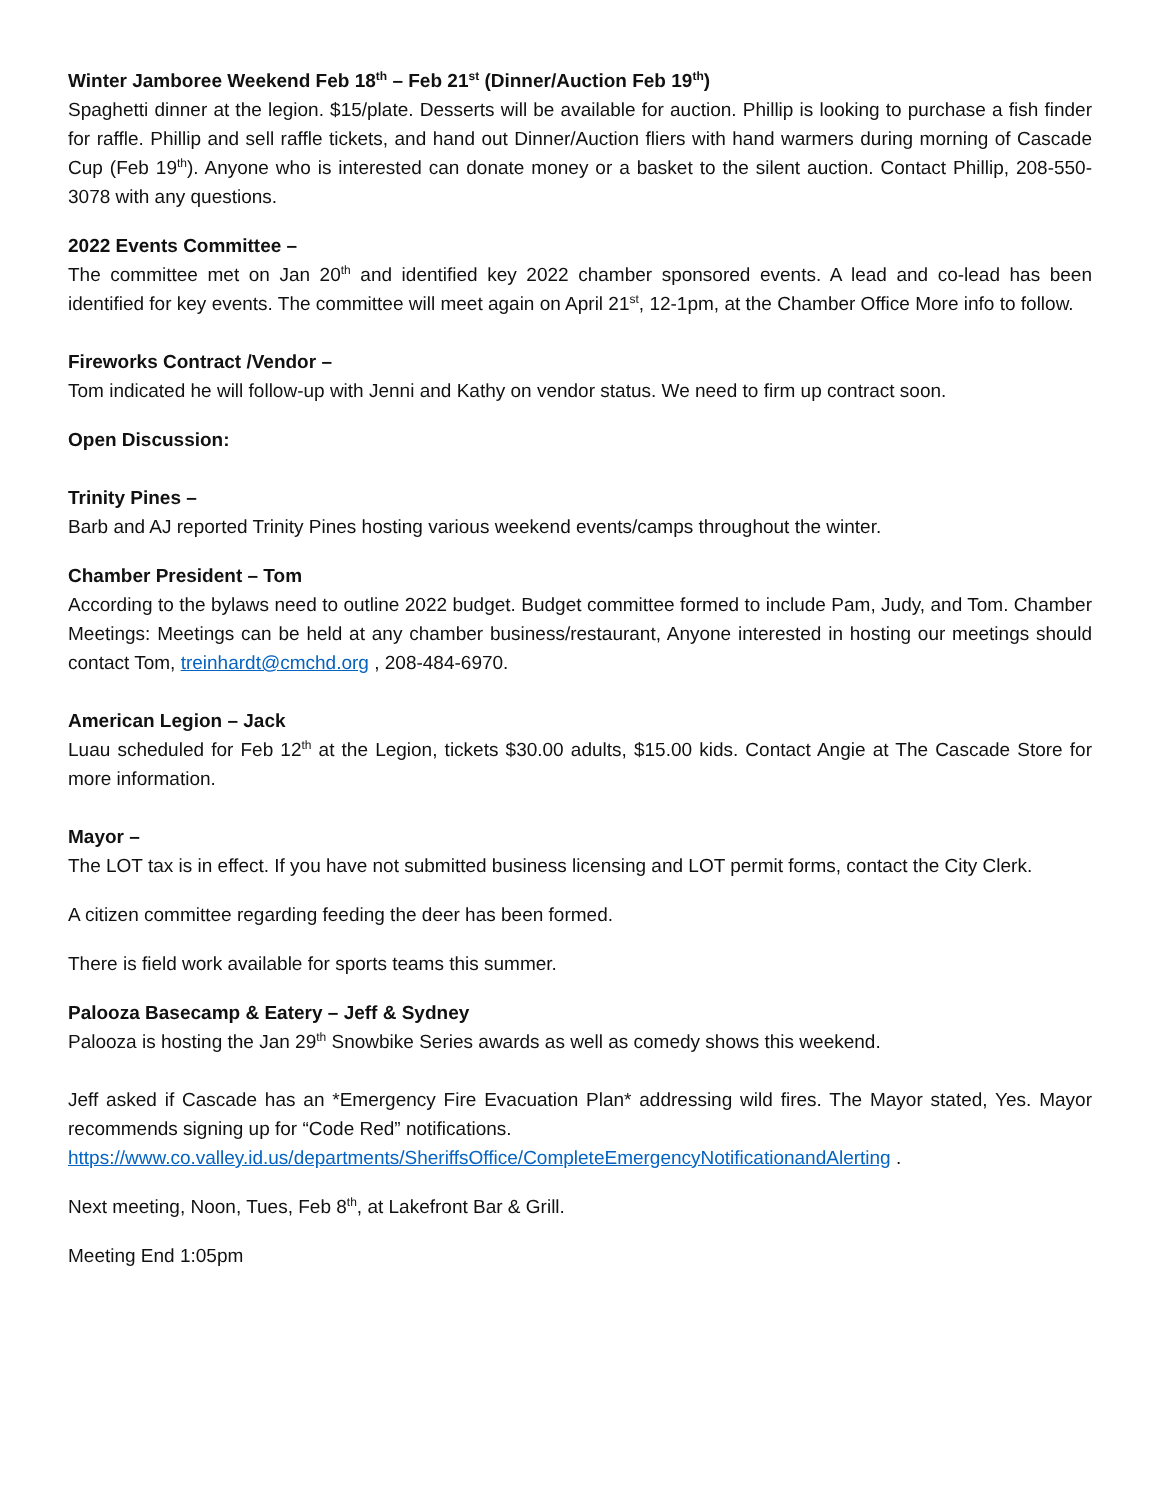Winter Jamboree Weekend Feb 18<sup>th</sup> – Feb 21<sup>st</sup> (Dinner/Auction Feb 19<sup>th</sup>)
Spaghetti dinner at the legion. $15/plate. Desserts will be available for auction. Phillip is looking to purchase a fish finder for raffle. Phillip and sell raffle tickets, and hand out Dinner/Auction fliers with hand warmers during morning of Cascade Cup (Feb 19<sup>th</sup>). Anyone who is interested can donate money or a basket to the silent auction. Contact Phillip, 208-550-3078 with any questions.
2022 Events Committee –
The committee met on Jan 20<sup>th</sup> and identified key 2022 chamber sponsored events. A lead and co-lead has been identified for key events. The committee will meet again on April 21<sup>st</sup>, 12-1pm, at the Chamber Office More info to follow.
Fireworks Contract /Vendor –
Tom indicated he will follow-up with Jenni and Kathy on vendor status. We need to firm up contract soon.
Open Discussion:
Trinity Pines –
Barb and AJ reported Trinity Pines hosting various weekend events/camps throughout the winter.
Chamber President – Tom
According to the bylaws need to outline 2022 budget. Budget committee formed to include Pam, Judy, and Tom. Chamber Meetings: Meetings can be held at any chamber business/restaurant, Anyone interested in hosting our meetings should contact Tom, treinhardt@cmchd.org , 208-484-6970.
American Legion – Jack
Luau scheduled for Feb 12<sup>th</sup> at the Legion, tickets $30.00 adults, $15.00 kids. Contact Angie at The Cascade Store for more information.
Mayor –
The LOT tax is in effect. If you have not submitted business licensing and LOT permit forms, contact the City Clerk.
A citizen committee regarding feeding the deer has been formed.
There is field work available for sports teams this summer.
Palooza Basecamp & Eatery – Jeff & Sydney
Palooza is hosting the Jan 29<sup>th</sup> Snowbike Series awards as well as comedy shows this weekend.
Jeff asked if Cascade has an *Emergency Fire Evacuation Plan* addressing wild fires. The Mayor stated, Yes. Mayor recommends signing up for “Code Red” notifications.
https://www.co.valley.id.us/departments/SheriffsOffice/CompleteEmergencyNotificationandAlerting .
Next meeting, Noon, Tues, Feb 8<sup>th</sup>, at Lakefront Bar & Grill.
Meeting End 1:05pm